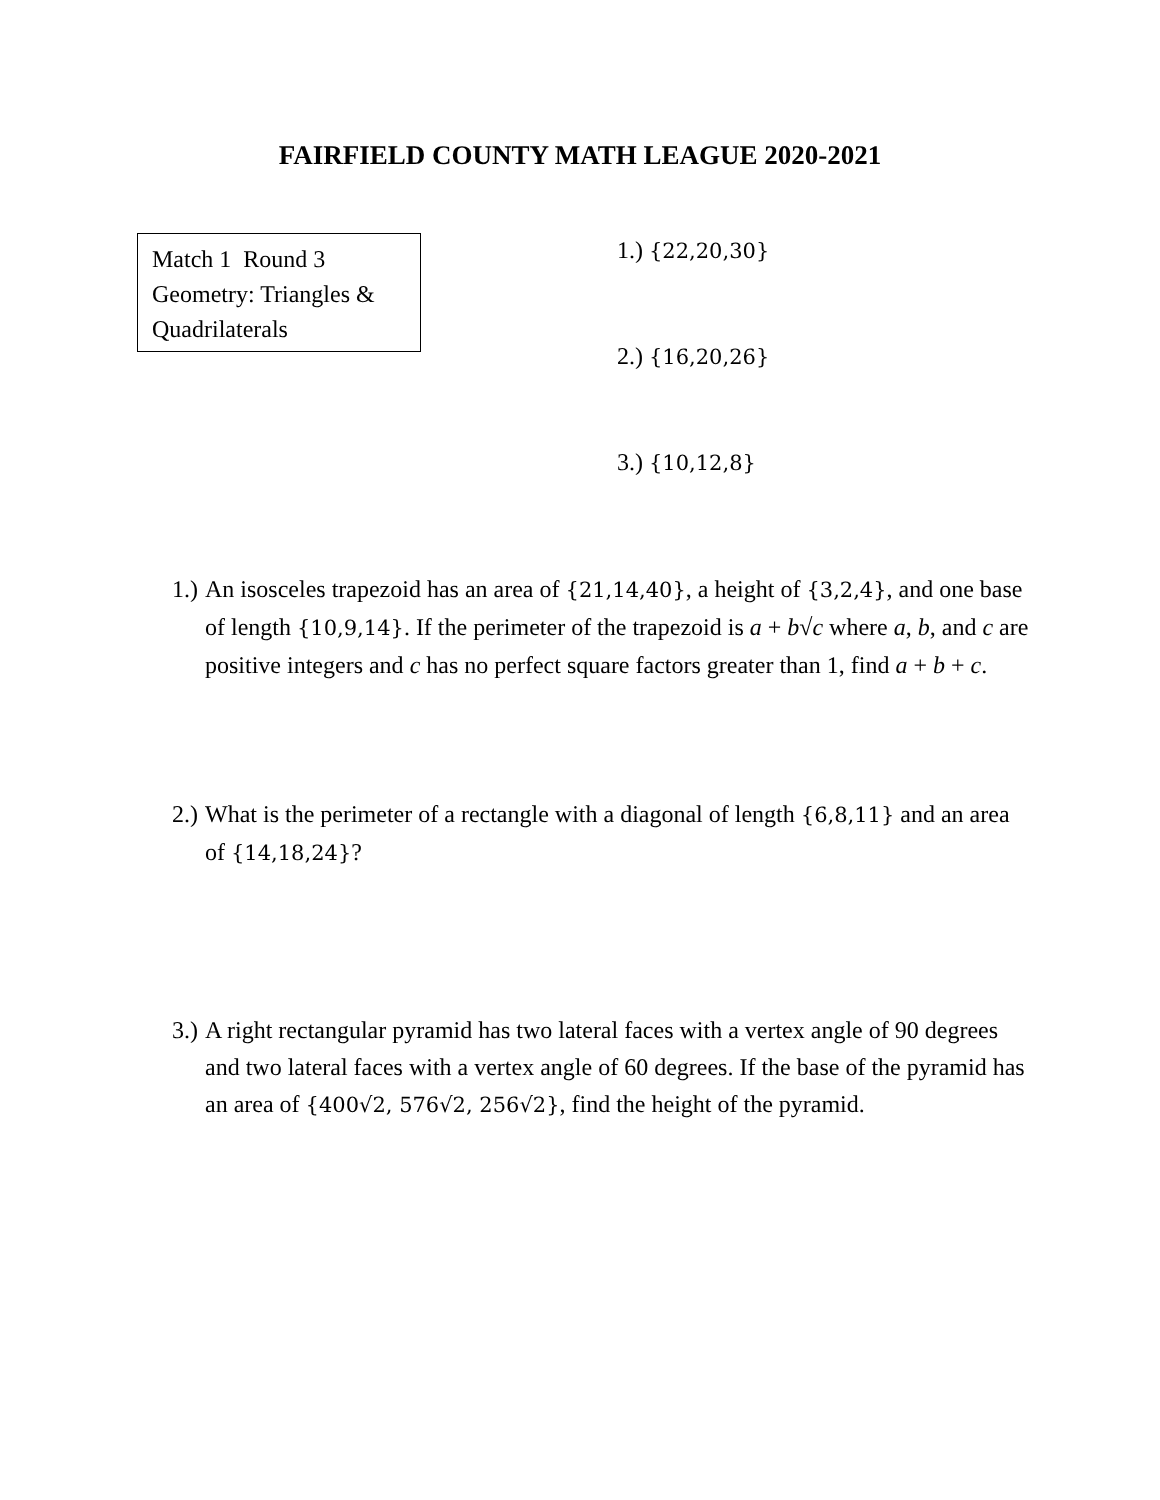FAIRFIELD COUNTY MATH LEAGUE 2020-2021
Match 1 Round 3
Geometry: Triangles & Quadrilaterals
1.) {22,20,30}
2.) {16,20,26}
3.) {10,12,8}
1.) An isosceles trapezoid has an area of {21,14,40}, a height of {3,2,4}, and one base of length {10,9,14}. If the perimeter of the trapezoid is a + b√c where a, b, and c are positive integers and c has no perfect square factors greater than 1, find a + b + c.
2.) What is the perimeter of a rectangle with a diagonal of length {6,8,11} and an area of {14,18,24}?
3.) A right rectangular pyramid has two lateral faces with a vertex angle of 90 degrees and two lateral faces with a vertex angle of 60 degrees. If the base of the pyramid has an area of {400√2, 576√2, 256√2}, find the height of the pyramid.